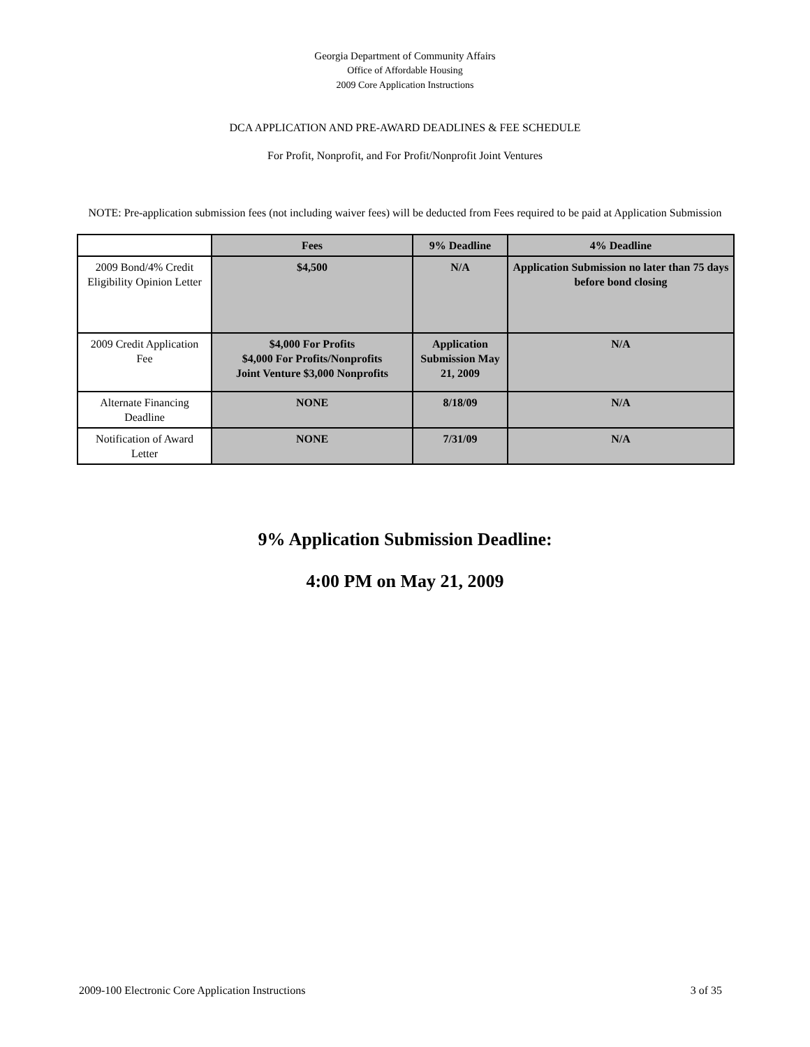Georgia Department of Community Affairs
Office of Affordable Housing
2009 Core Application Instructions
DCA APPLICATION AND PRE-AWARD DEADLINES & FEE SCHEDULE
For Profit, Nonprofit, and For Profit/Nonprofit Joint Ventures
NOTE: Pre-application submission fees (not including waiver fees) will be deducted from Fees required to be paid at Application Submission
| | Fees | 9% Deadline | 4% Deadline |
| --- | --- | --- | --- |
| 2009 Bond/4% Credit Eligibility Opinion Letter | $4,500 | N/A | Application Submission no later than 75 days before bond closing |
| 2009 Credit Application Fee | $4,000 For Profits $4,000 For Profits/Nonprofits Joint Venture $3,000 Nonprofits | Application Submission May 21, 2009 | N/A |
| Alternate Financing Deadline | NONE | 8/18/09 | N/A |
| Notification of Award Letter | NONE | 7/31/09 | N/A |
9% Application Submission Deadline:
4:00 PM on May 21, 2009
2009-100 Electronic Core Application Instructions 3 of 35